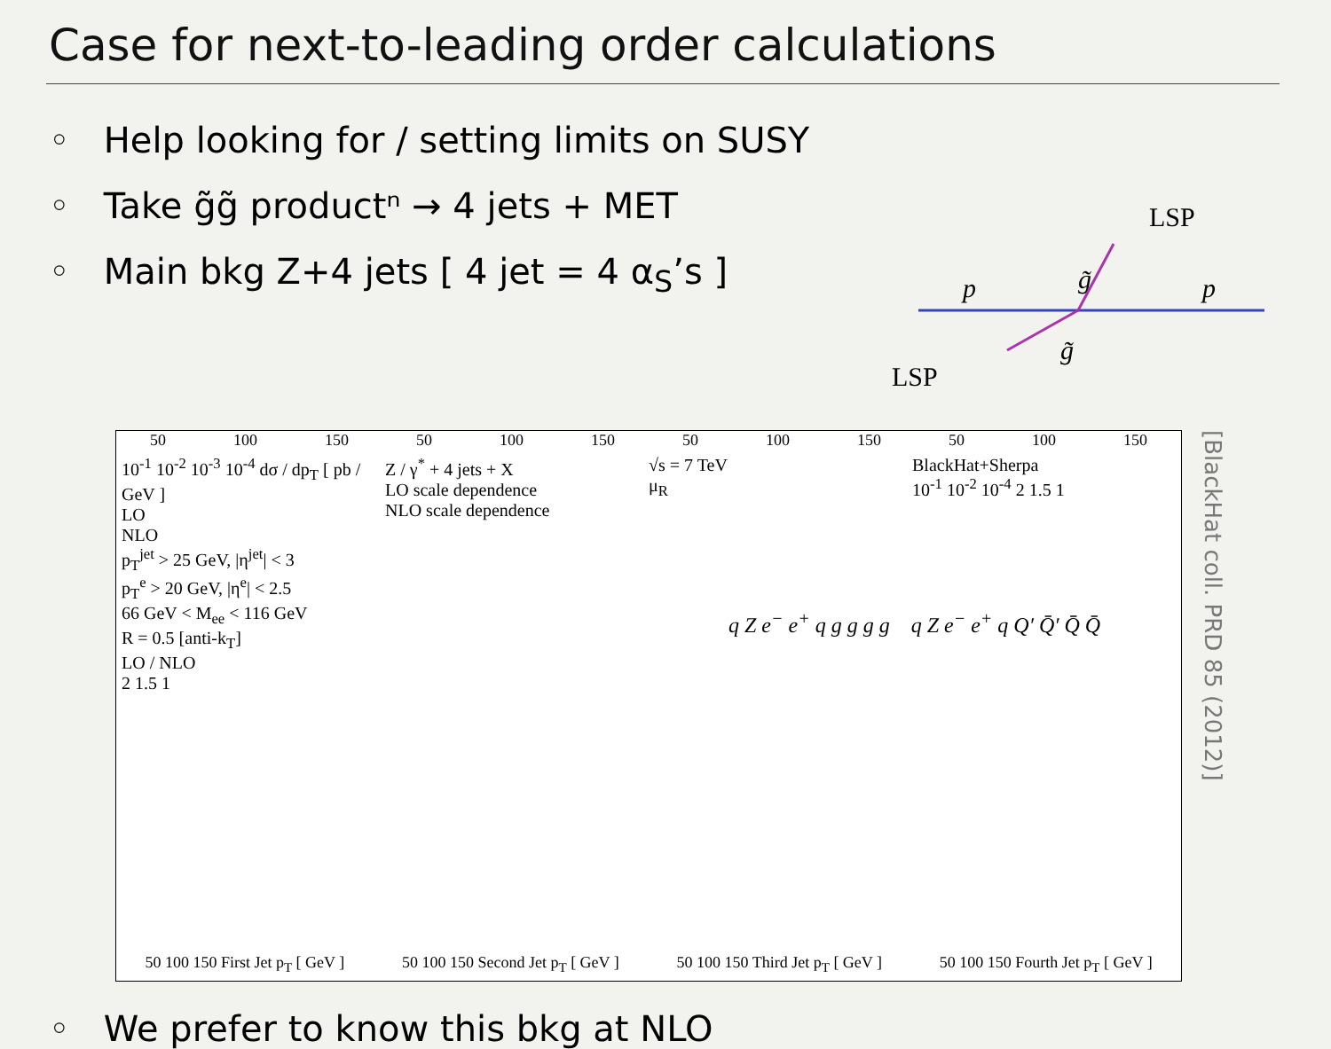Case for next-to-leading order calculations
◦ Help looking for / setting limits on SUSY
◦ Take g̃g̃ productⁿ → 4 jets + MET
◦ Main bkg Z+4 jets [ 4 jet = 4 α<sub>S</sub>’s ]
LSP
p
p
g̃
g̃
LSP
50 100 150 50 100 150 50 100 150 50 100 150
10<sup>-1</sup> 10<sup>-2</sup> 10<sup>-3</sup> 10<sup>-4</sup> dσ / dp<sub>T</sub> [ pb / GeV ]
LO
NLO
p<sub>T</sub><sup>jet</sup> > 25 GeV, |η<sup>jet</sup>| < 3
p<sub>T</sub><sup>e</sup> > 20 GeV, |η<sup>e</sup>| < 2.5
66 GeV < M<sub>ee</sub> < 116 GeV
R = 0.5 [anti-k<sub>T</sub>]
LO / NLO
2 1.5 1
Z / γ<sup>*</sup> + 4 jets + X
LO scale dependence
NLO scale dependence
√s = 7 TeV
μ<sub>R</sub>
BlackHat+Sherpa
10<sup>-1</sup> 10<sup>-2</sup> 10<sup>-4</sup> 2 1.5 1
q Z e<sup>−</sup> e<sup>+</sup> q g g g g q Z e<sup>−</sup> e<sup>+</sup> q Q′ Q̄′ Q̄ Q̄
50 100 150 First Jet p<sub>T</sub> [ GeV ] 50 100 150 Second Jet p<sub>T</sub> [ GeV ] 50 100 150 Third Jet p<sub>T</sub> [ GeV ] 50 100 150 Fourth Jet p<sub>T</sub> [ GeV ]
[BlackHat coll. PRD 85 (2012)]
◦ We prefer to know this bkg at NLO